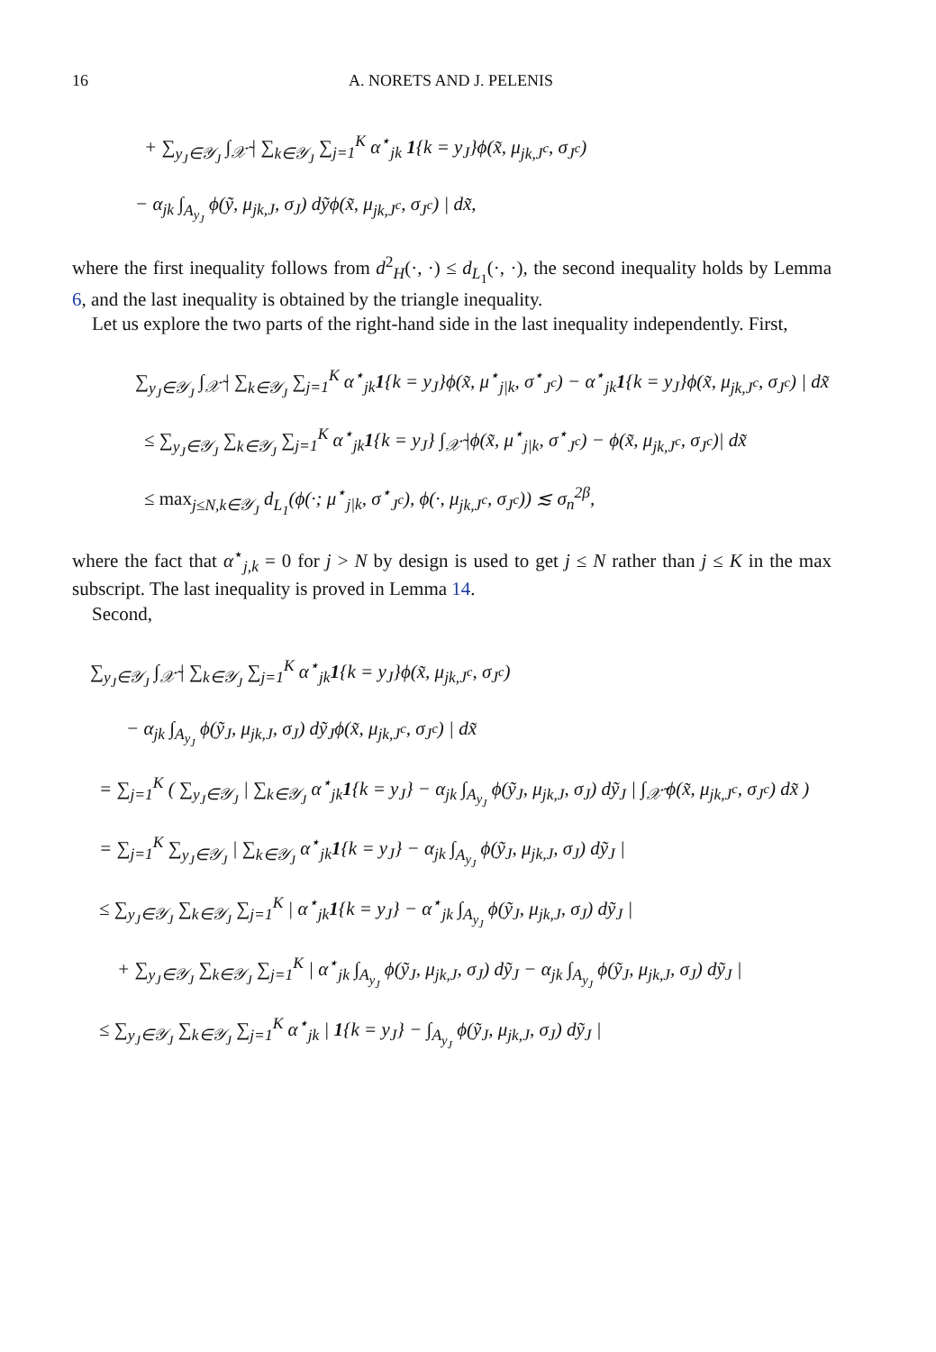16 A. NORETS AND J. PELENIS
+ ∑<sub>y<sub>J</sub>∈𝒴<sub>J</sub></sub> ∫<sub>𝒳̃</sub> | ∑<sub>k∈𝒴<sub>J</sub></sub> ∑<sub>j=1</sub><sup>K</sup> α<sup>⋆</sup><sub>jk</sub> 1{k = y<sub>J</sub>}ϕ(x̃, μ<sub>jk,J<sup>c</sup></sub>, σ<sub>J<sup>c</sup></sub>)
− α<sub>jk</sub> ∫<sub>A<sub>y<sub>J</sub></sub></sub> ϕ(ỹ, μ<sub>jk,J</sub>, σ<sub>J</sub>) dỹϕ(x̃, μ<sub>jk,J<sup>c</sup></sub>, σ<sub>J<sup>c</sup></sub>) | dx̃,
where the first inequality follows from d<sup>2</sup><sub>H</sub>(·, ·) ≤ d<sub>L<sub>1</sub></sub>(·, ·), the second inequality holds by Lemma 6, and the last inequality is obtained by the triangle inequality.
Let us explore the two parts of the right-hand side in the last inequality independently. First,
∑<sub>y<sub>J</sub>∈𝒴<sub>J</sub></sub> ∫<sub>𝒳̃</sub> | ∑<sub>k∈𝒴<sub>J</sub></sub> ∑<sub>j=1</sub><sup>K</sup> α<sup>⋆</sup><sub>jk</sub>1{k = y<sub>J</sub>}ϕ(x̃, μ<sup>⋆</sup><sub>j|k</sub>, σ<sup>⋆</sup><sub>J<sup>c</sup></sub>) − α<sup>⋆</sup><sub>jk</sub>1{k = y<sub>J</sub>}ϕ(x̃, μ<sub>jk,J<sup>c</sup></sub>, σ<sub>J<sup>c</sup></sub>) | dx̃
≤ ∑<sub>y<sub>J</sub>∈𝒴<sub>J</sub></sub> ∑<sub>k∈𝒴<sub>J</sub></sub> ∑<sub>j=1</sub><sup>K</sup> α<sup>⋆</sup><sub>jk</sub>1{k = y<sub>J</sub>} ∫<sub>𝒳̃</sub> |ϕ(x̃, μ<sup>⋆</sup><sub>j|k</sub>, σ<sup>⋆</sup><sub>J<sup>c</sup></sub>) − ϕ(x̃, μ<sub>jk,J<sup>c</sup></sub>, σ<sub>J<sup>c</sup></sub>)| dx̃
≤ max<sub>j≤N,k∈𝒴<sub>J</sub></sub> d<sub>L<sub>1</sub></sub>(ϕ(·; μ<sup>⋆</sup><sub>j|k</sub>, σ<sup>⋆</sup><sub>J<sup>c</sup></sub>), ϕ(·, μ<sub>jk,J<sup>c</sup></sub>, σ<sub>J<sup>c</sup></sub>)) ≲ σ<sub>n</sub><sup>2β</sup>,
where the fact that α<sup>⋆</sup><sub>j,k</sub> = 0 for j > N by design is used to get j ≤ N rather than j ≤ K in the max subscript. The last inequality is proved in Lemma 14.
Second,
∑<sub>y<sub>J</sub>∈𝒴<sub>J</sub></sub> ∫<sub>𝒳̃</sub> | ∑<sub>k∈𝒴<sub>J</sub></sub> ∑<sub>j=1</sub><sup>K</sup> α<sup>⋆</sup><sub>jk</sub>1{k = y<sub>J</sub>}ϕ(x̃, μ<sub>jk,J<sup>c</sup></sub>, σ<sub>J<sup>c</sup></sub>)
− α<sub>jk</sub> ∫<sub>A<sub>y<sub>J</sub></sub></sub> ϕ(ỹ<sub>J</sub>, μ<sub>jk,J</sub>, σ<sub>J</sub>) dỹ<sub>J</sub>ϕ(x̃, μ<sub>jk,J<sup>c</sup></sub>, σ<sub>J<sup>c</sup></sub>) | dx̃
= ∑<sub>j=1</sub><sup>K</sup> ( ∑<sub>y<sub>J</sub>∈𝒴<sub>J</sub></sub> | ∑<sub>k∈𝒴<sub>J</sub></sub> α<sup>⋆</sup><sub>jk</sub>1{k = y<sub>J</sub>} − α<sub>jk</sub> ∫<sub>A<sub>y<sub>J</sub></sub></sub> ϕ(ỹ<sub>J</sub>, μ<sub>jk,J</sub>, σ<sub>J</sub>) dỹ<sub>J</sub> | ∫<sub>𝒳̃</sub> ϕ(x̃, μ<sub>jk,J<sup>c</sup></sub>, σ<sub>J<sup>c</sup></sub>) dx̃ )
= ∑<sub>j=1</sub><sup>K</sup> ∑<sub>y<sub>J</sub>∈𝒴<sub>J</sub></sub> | ∑<sub>k∈𝒴<sub>J</sub></sub> α<sup>⋆</sup><sub>jk</sub>1{k = y<sub>J</sub>} − α<sub>jk</sub> ∫<sub>A<sub>y<sub>J</sub></sub></sub> ϕ(ỹ<sub>J</sub>, μ<sub>jk,J</sub>, σ<sub>J</sub>) dỹ<sub>J</sub> |
≤ ∑<sub>y<sub>J</sub>∈𝒴<sub>J</sub></sub> ∑<sub>k∈𝒴<sub>J</sub></sub> ∑<sub>j=1</sub><sup>K</sup> | α<sup>⋆</sup><sub>jk</sub>1{k = y<sub>J</sub>} − α<sup>⋆</sup><sub>jk</sub> ∫<sub>A<sub>y<sub>J</sub></sub></sub> ϕ(ỹ<sub>J</sub>, μ<sub>jk,J</sub>, σ<sub>J</sub>) dỹ<sub>J</sub> |
+ ∑<sub>y<sub>J</sub>∈𝒴<sub>J</sub></sub> ∑<sub>k∈𝒴<sub>J</sub></sub> ∑<sub>j=1</sub><sup>K</sup> | α<sup>⋆</sup><sub>jk</sub> ∫<sub>A<sub>y<sub>J</sub></sub></sub> ϕ(ỹ<sub>J</sub>, μ<sub>jk,J</sub>, σ<sub>J</sub>) dỹ<sub>J</sub> − α<sub>jk</sub> ∫<sub>A<sub>y<sub>J</sub></sub></sub> ϕ(ỹ<sub>J</sub>, μ<sub>jk,J</sub>, σ<sub>J</sub>) dỹ<sub>J</sub> |
≤ ∑<sub>y<sub>J</sub>∈𝒴<sub>J</sub></sub> ∑<sub>k∈𝒴<sub>J</sub></sub> ∑<sub>j=1</sub><sup>K</sup> α<sup>⋆</sup><sub>jk</sub> | 1{k = y<sub>J</sub>} − ∫<sub>A<sub>y<sub>J</sub></sub></sub> ϕ(ỹ<sub>J</sub>, μ<sub>jk,J</sub>, σ<sub>J</sub>) dỹ<sub>J</sub> |